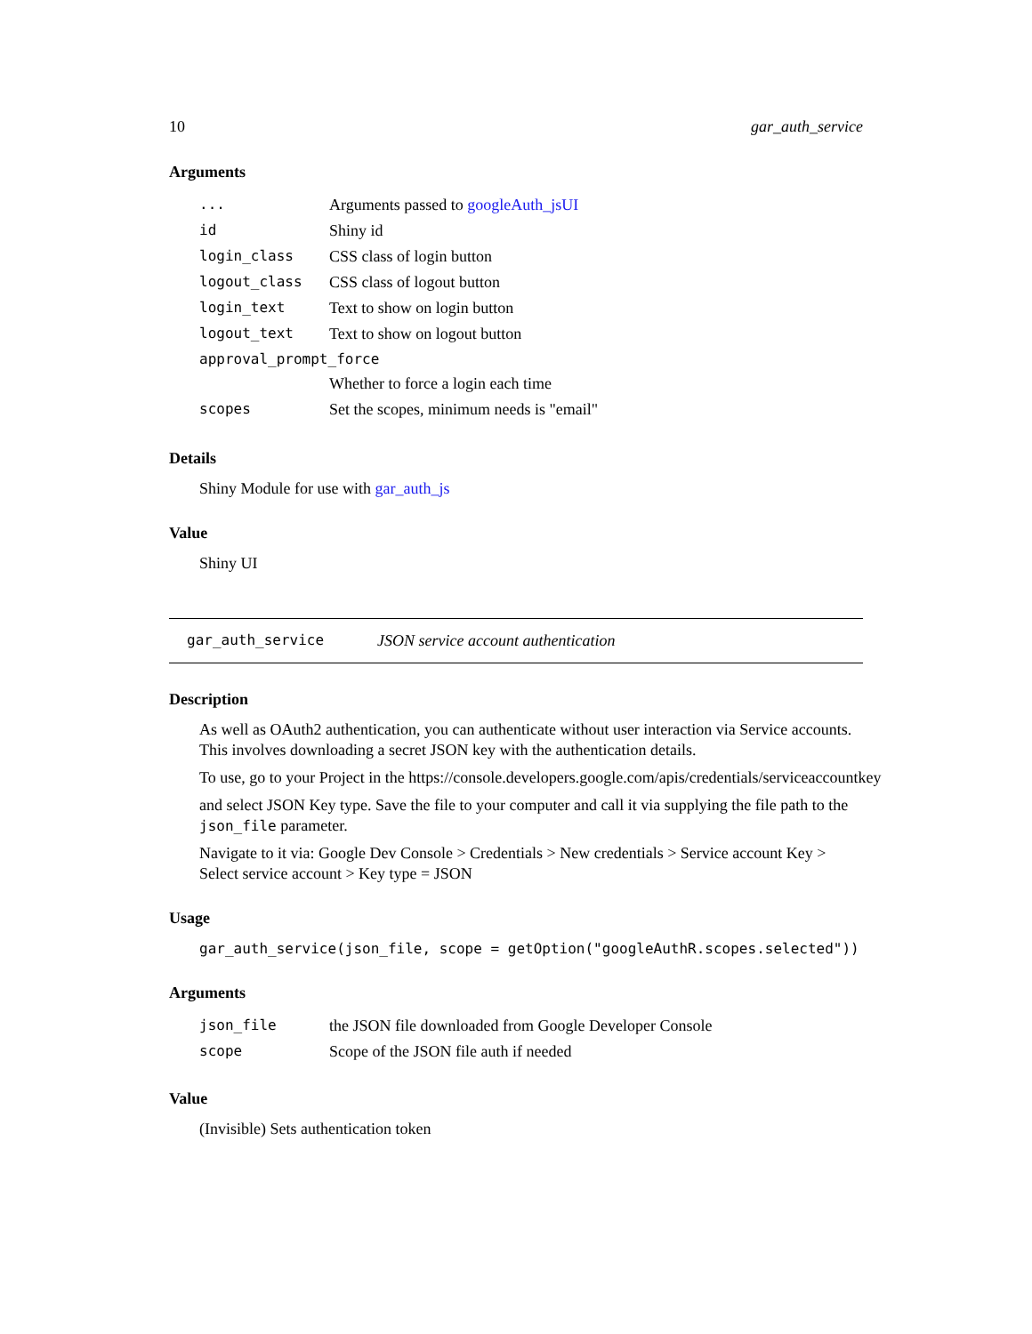10 gar_auth_service
Arguments
| ... | Arguments passed to googleAuth_jsUI |
| id | Shiny id |
| login_class | CSS class of login button |
| logout_class | CSS class of logout button |
| login_text | Text to show on login button |
| logout_text | Text to show on logout button |
| approval_prompt_force | |
| | Whether to force a login each time |
| scopes | Set the scopes, minimum needs is "email" |
Details
Shiny Module for use with gar_auth_js
Value
Shiny UI
gar_auth_service JSON service account authentication
Description
As well as OAuth2 authentication, you can authenticate without user interaction via Service accounts. This involves downloading a secret JSON key with the authentication details.
To use, go to your Project in the https://console.developers.google.com/apis/credentials/serviceaccountkey
and select JSON Key type. Save the file to your computer and call it via supplying the file path to the json_file parameter.
Navigate to it via: Google Dev Console > Credentials > New credentials > Service account Key > Select service account > Key type = JSON
Usage
gar_auth_service(json_file, scope = getOption("googleAuthR.scopes.selected"))
Arguments
| json_file | the JSON file downloaded from Google Developer Console |
| scope | Scope of the JSON file auth if needed |
Value
(Invisible) Sets authentication token